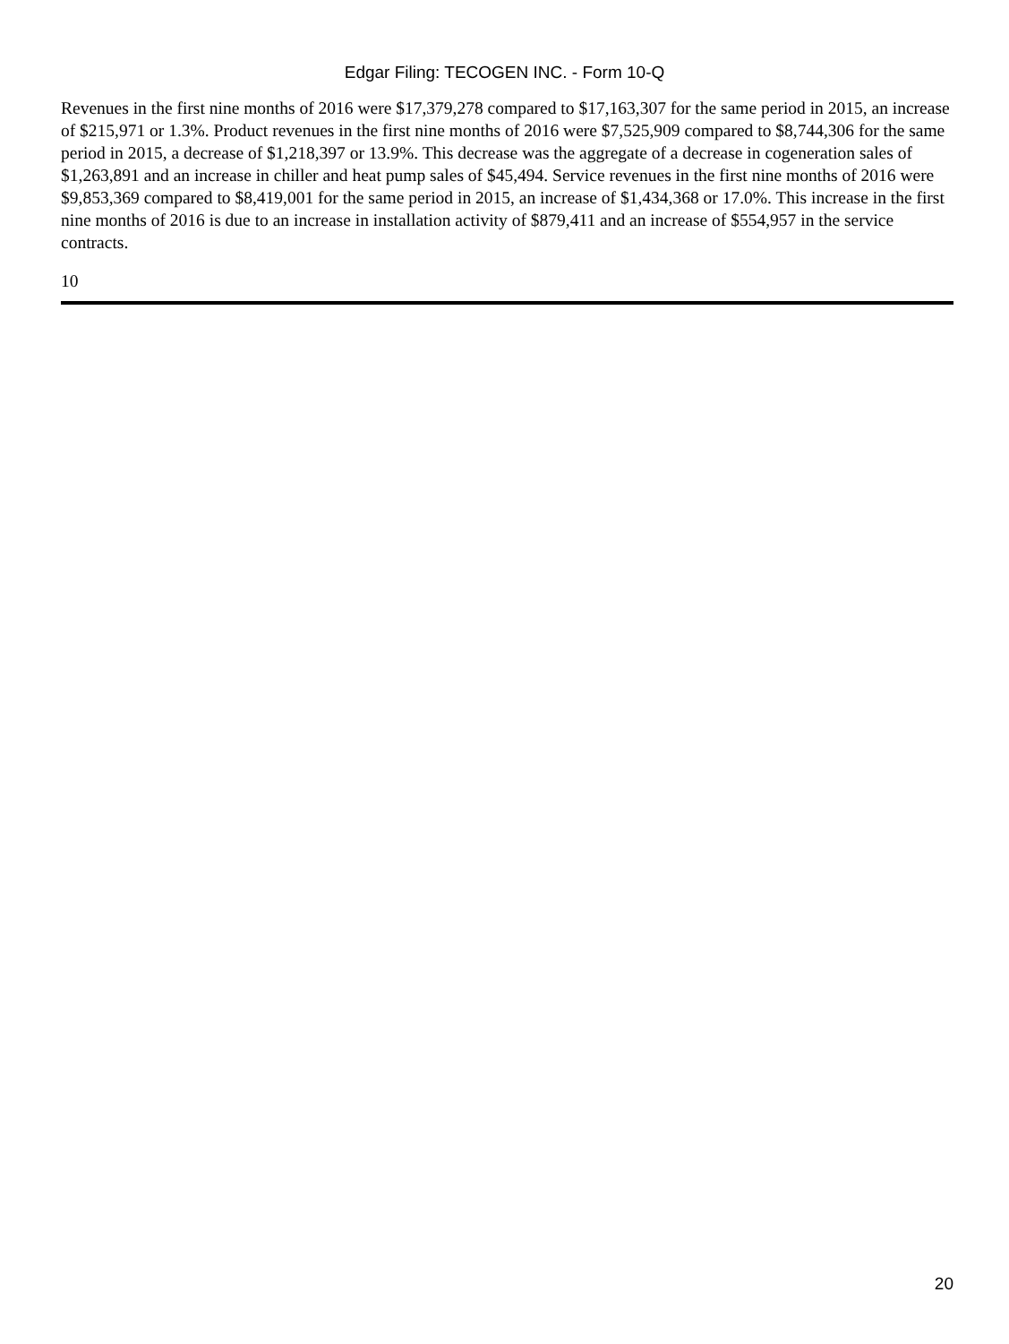Edgar Filing: TECOGEN INC. - Form 10-Q
Revenues in the first nine months of 2016 were $17,379,278 compared to $17,163,307 for the same period in 2015, an increase of $215,971 or 1.3%. Product revenues in the first nine months of 2016 were $7,525,909 compared to $8,744,306 for the same period in 2015, a decrease of $1,218,397 or 13.9%. This decrease was the aggregate of a decrease in cogeneration sales of $1,263,891 and an increase in chiller and heat pump sales of $45,494. Service revenues in the first nine months of 2016 were $9,853,369 compared to $8,419,001 for the same period in 2015, an increase of $1,434,368 or 17.0%. This increase in the first nine months of 2016 is due to an increase in installation activity of $879,411 and an increase of $554,957 in the service contracts.
10
20